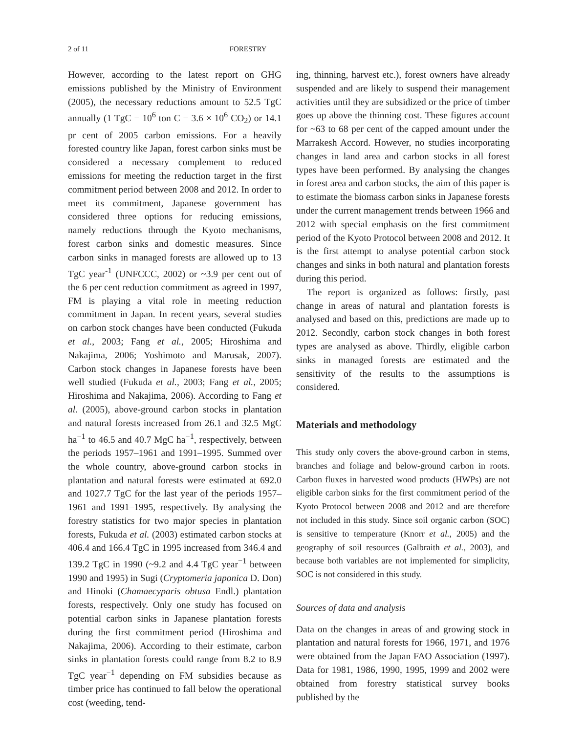2 of 11 FORESTRY
However, according to the latest report on GHG emissions published by the Ministry of Environment (2005), the necessary reductions amount to 52.5 TgC annually (1 TgC = 10<sup>6</sup> ton C = 3.6 × 10<sup>6</sup> CO<sub>2</sub>) or 14.1 pr cent of 2005 carbon emissions. For a heavily forested country like Japan, forest carbon sinks must be considered a necessary complement to reduced emissions for meeting the reduction target in the first commitment period between 2008 and 2012. In order to meet its commitment, Japanese government has considered three options for reducing emissions, namely reductions through the Kyoto mechanisms, forest carbon sinks and domestic measures. Since carbon sinks in managed forests are allowed up to 13 TgC year<sup>-1</sup> (UNFCCC, 2002) or ~3.9 per cent out of the 6 per cent reduction commitment as agreed in 1997, FM is playing a vital role in meeting reduction commitment in Japan. In recent years, several studies on carbon stock changes have been conducted (Fukuda et al., 2003; Fang et al., 2005; Hiroshima and Nakajima, 2006; Yoshimoto and Marusak, 2007). Carbon stock changes in Japanese forests have been well studied (Fukuda et al., 2003; Fang et al., 2005; Hiroshima and Nakajima, 2006). According to Fang et al. (2005), above-ground carbon stocks in plantation and natural forests increased from 26.1 and 32.5 MgC ha<sup>−1</sup> to 46.5 and 40.7 MgC ha<sup>−1</sup>, respectively, between the periods 1957–1961 and 1991–1995. Summed over the whole country, above-ground carbon stocks in plantation and natural forests were estimated at 692.0 and 1027.7 TgC for the last year of the periods 1957–1961 and 1991–1995, respectively. By analysing the forestry statistics for two major species in plantation forests, Fukuda et al. (2003) estimated carbon stocks at 406.4 and 166.4 TgC in 1995 increased from 346.4 and 139.2 TgC in 1990 (~9.2 and 4.4 TgC year<sup>−1</sup> between 1990 and 1995) in Sugi (Cryptomeria japonica D. Don) and Hinoki (Chamaecyparis obtusa Endl.) plantation forests, respectively. Only one study has focused on potential carbon sinks in Japanese plantation forests during the first commitment period (Hiroshima and Nakajima, 2006). According to their estimate, carbon sinks in plantation forests could range from 8.2 to 8.9 TgC year<sup>−1</sup> depending on FM subsidies because as timber price has continued to fall below the operational cost (weeding, tend-
ing, thinning, harvest etc.), forest owners have already suspended and are likely to suspend their management activities until they are subsidized or the price of timber goes up above the thinning cost. These figures account for ~63 to 68 per cent of the capped amount under the Marrakesh Accord. However, no studies incorporating changes in land area and carbon stocks in all forest types have been performed. By analysing the changes in forest area and carbon stocks, the aim of this paper is to estimate the biomass carbon sinks in Japanese forests under the current management trends between 1966 and 2012 with special emphasis on the first commitment period of the Kyoto Protocol between 2008 and 2012. It is the first attempt to analyse potential carbon stock changes and sinks in both natural and plantation forests during this period.
The report is organized as follows: firstly, past change in areas of natural and plantation forests is analysed and based on this, predictions are made up to 2012. Secondly, carbon stock changes in both forest types are analysed as above. Thirdly, eligible carbon sinks in managed forests are estimated and the sensitivity of the results to the assumptions is considered.
Materials and methodology
This study only covers the above-ground carbon in stems, branches and foliage and below-ground carbon in roots. Carbon fluxes in harvested wood products (HWPs) are not eligible carbon sinks for the first commitment period of the Kyoto Protocol between 2008 and 2012 and are therefore not included in this study. Since soil organic carbon (SOC) is sensitive to temperature (Knorr et al., 2005) and the geography of soil resources (Galbraith et al., 2003), and because both variables are not implemented for simplicity, SOC is not considered in this study.
Sources of data and analysis
Data on the changes in areas of and growing stock in plantation and natural forests for 1966, 1971, and 1976 were obtained from the Japan FAO Association (1997). Data for 1981, 1986, 1990, 1995, 1999 and 2002 were obtained from forestry statistical survey books published by the